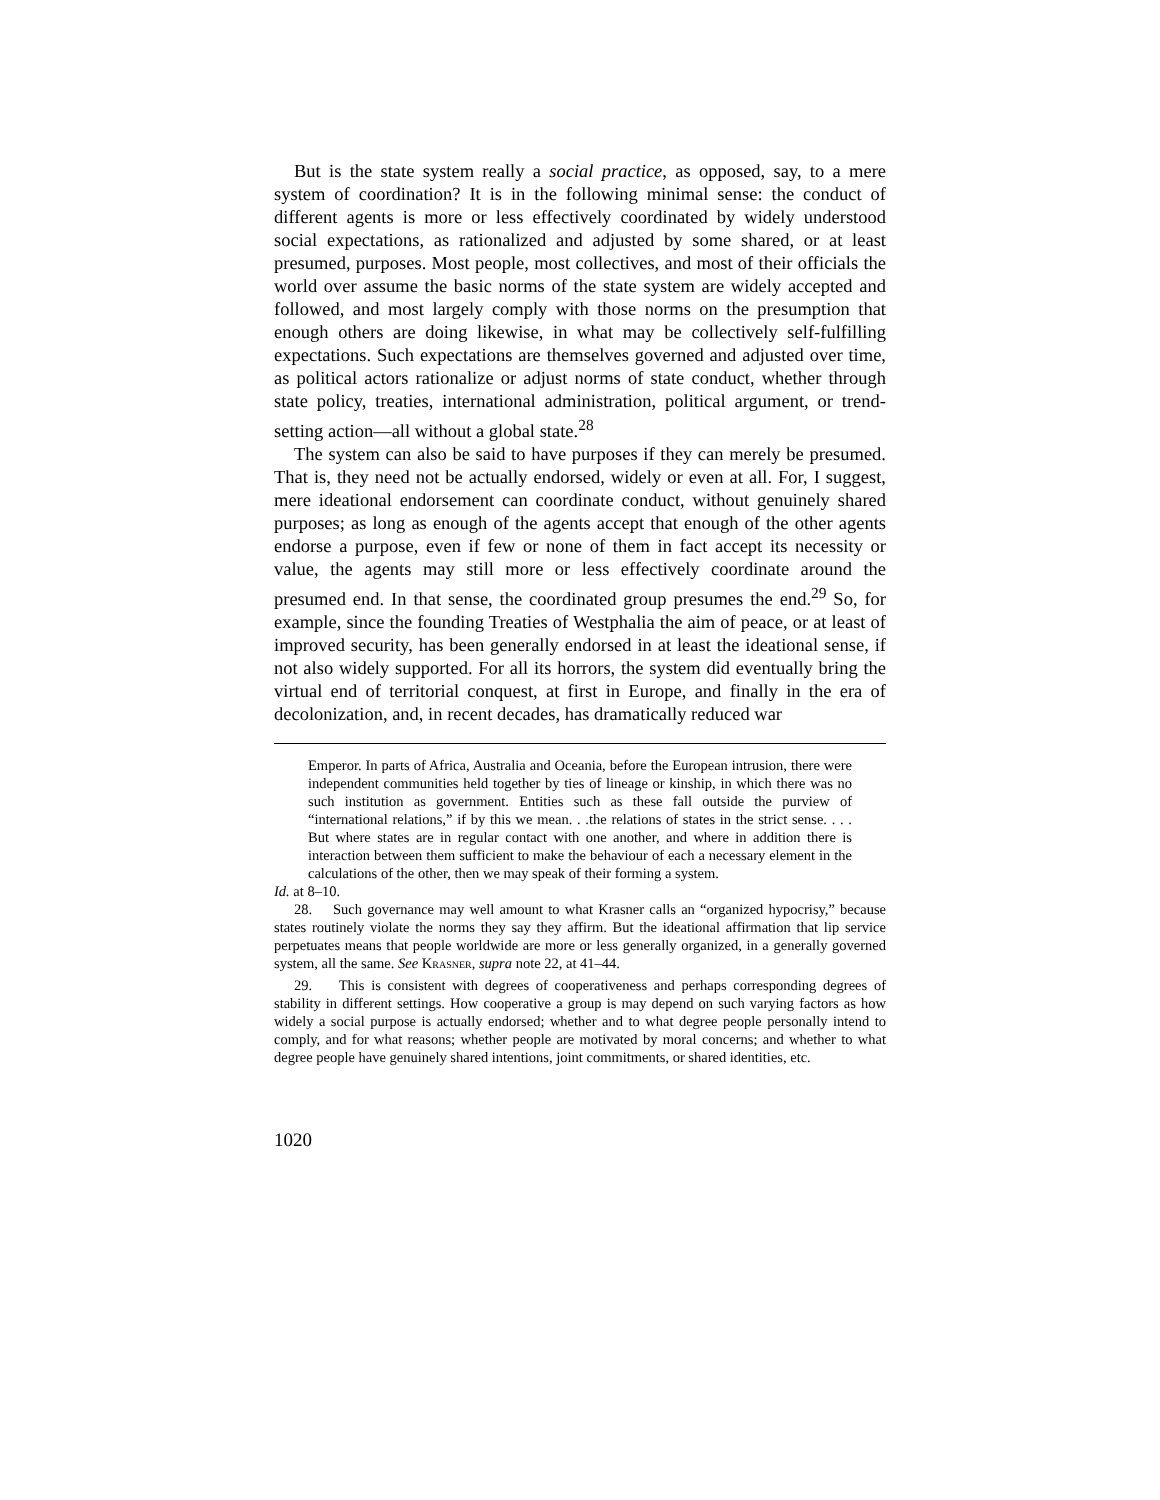But is the state system really a social practice, as opposed, say, to a mere system of coordination? It is in the following minimal sense: the conduct of different agents is more or less effectively coordinated by widely understood social expectations, as rationalized and adjusted by some shared, or at least presumed, purposes. Most people, most collectives, and most of their officials the world over assume the basic norms of the state system are widely accepted and followed, and most largely comply with those norms on the presumption that enough others are doing likewise, in what may be collectively self-fulfilling expectations. Such expectations are themselves governed and adjusted over time, as political actors rationalize or adjust norms of state conduct, whether through state policy, treaties, international administration, political argument, or trend-setting action—all without a global state.<sup>28</sup>
The system can also be said to have purposes if they can merely be presumed. That is, they need not be actually endorsed, widely or even at all. For, I suggest, mere ideational endorsement can coordinate conduct, without genuinely shared purposes; as long as enough of the agents accept that enough of the other agents endorse a purpose, even if few or none of them in fact accept its necessity or value, the agents may still more or less effectively coordinate around the presumed end. In that sense, the coordinated group presumes the end.<sup>29</sup> So, for example, since the founding Treaties of Westphalia the aim of peace, or at least of improved security, has been generally endorsed in at least the ideational sense, if not also widely supported. For all its horrors, the system did eventually bring the virtual end of territorial conquest, at first in Europe, and finally in the era of decolonization, and, in recent decades, has dramatically reduced war
Emperor. In parts of Africa, Australia and Oceania, before the European intrusion, there were independent communities held together by ties of lineage or kinship, in which there was no such institution as government. Entities such as these fall outside the purview of “international relations,” if by this we mean. . .the relations of states in the strict sense. . . . But where states are in regular contact with one another, and where in addition there is interaction between them sufficient to make the behaviour of each a necessary element in the calculations of the other, then we may speak of their forming a system.
Id. at 8–10.
28. Such governance may well amount to what Krasner calls an “organized hypocrisy,” because states routinely violate the norms they say they affirm. But the ideational affirmation that lip service perpetuates means that people worldwide are more or less generally organized, in a generally governed system, all the same. See Krasner, supra note 22, at 41–44.
29. This is consistent with degrees of cooperativeness and perhaps corresponding degrees of stability in different settings. How cooperative a group is may depend on such varying factors as how widely a social purpose is actually endorsed; whether and to what degree people personally intend to comply, and for what reasons; whether people are motivated by moral concerns; and whether to what degree people have genuinely shared intentions, joint commitments, or shared identities, etc.
1020